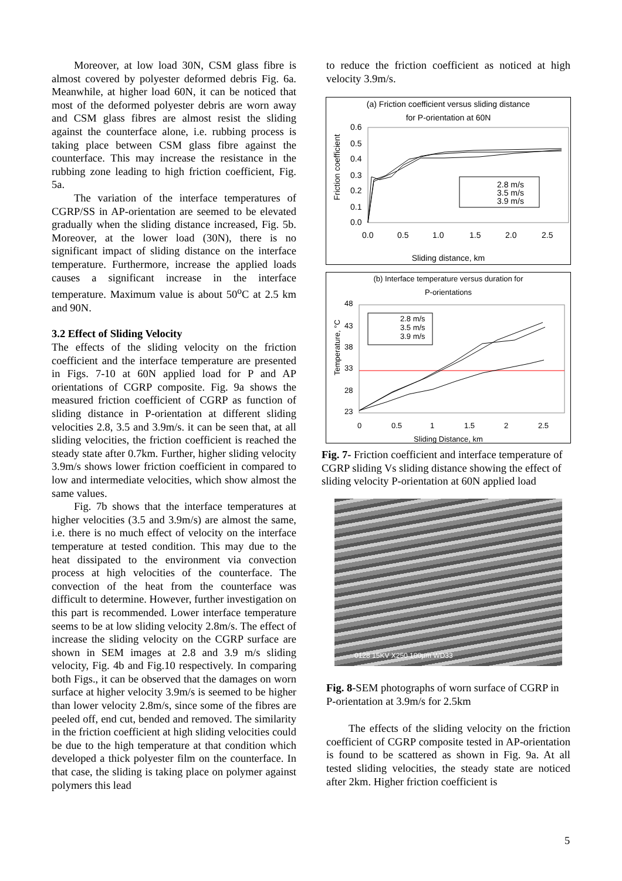Moreover, at low load 30N, CSM glass fibre is almost covered by polyester deformed debris Fig. 6a. Meanwhile, at higher load 60N, it can be noticed that most of the deformed polyester debris are worn away and CSM glass fibres are almost resist the sliding against the counterface alone, i.e. rubbing process is taking place between CSM glass fibre against the counterface. This may increase the resistance in the rubbing zone leading to high friction coefficient, Fig. 5a.
The variation of the interface temperatures of CGRP/SS in AP-orientation are seemed to be elevated gradually when the sliding distance increased, Fig. 5b. Moreover, at the lower load (30N), there is no significant impact of sliding distance on the interface temperature. Furthermore, increase the applied loads causes a significant increase in the interface temperature. Maximum value is about 50<sup>o</sup>C at 2.5 km and 90N.
3.2 Effect of Sliding Velocity
The effects of the sliding velocity on the friction coefficient and the interface temperature are presented in Figs. 7-10 at 60N applied load for P and AP orientations of CGRP composite. Fig. 9a shows the measured friction coefficient of CGRP as function of sliding distance in P-orientation at different sliding velocities 2.8, 3.5 and 3.9m/s. it can be seen that, at all sliding velocities, the friction coefficient is reached the steady state after 0.7km. Further, higher sliding velocity 3.9m/s shows lower friction coefficient in compared to low and intermediate velocities, which show almost the same values.
Fig. 7b shows that the interface temperatures at higher velocities (3.5 and 3.9m/s) are almost the same, i.e. there is no much effect of velocity on the interface temperature at tested condition. This may due to the heat dissipated to the environment via convection process at high velocities of the counterface. The convection of the heat from the counterface was difficult to determine. However, further investigation on this part is recommended. Lower interface temperature seems to be at low sliding velocity 2.8m/s. The effect of increase the sliding velocity on the CGRP surface are shown in SEM images at 2.8 and 3.9 m/s sliding velocity, Fig. 4b and Fig.10 respectively. In comparing both Figs., it can be observed that the damages on worn surface at higher velocity 3.9m/s is seemed to be higher than lower velocity 2.8m/s, since some of the fibres are peeled off, end cut, bended and removed. The similarity in the friction coefficient at high sliding velocities could be due to the high temperature at that condition which developed a thick polyester film on the counterface. In that case, the sliding is taking place on polymer against polymers this lead
to reduce the friction coefficient as noticed at high velocity 3.9m/s.
(a) Friction coefficient versus sliding distance
for P-orientation at 60N
Friction coefficient
0.6
0.5
0.4
0.3
0.2
0.1
0.0
0.0
0.5
1.0
1.5
2.0
2.5
2.8 m/s
3.5 m/s
3.9 m/s
Sliding distance, km
(b) Interface temperature versus duration for
P-orientations
Temperature, °C
48
43
38
33
28
23
0
0.5
1
1.5
2
2.5
2.8 m/s
3.5 m/s
3.9 m/s
Sliding Distance, km
Fig. 7- Friction coefficient and interface temperature of CGRP sliding Vs sliding distance showing the effect of sliding velocity P-orientation at 60N applied load
0128 15KV X250 100µm WD33
Fig. 8-SEM photographs of worn surface of CGRP in P-orientation at 3.9m/s for 2.5km
The effects of the sliding velocity on the friction coefficient of CGRP composite tested in AP-orientation is found to be scattered as shown in Fig. 9a. At all tested sliding velocities, the steady state are noticed after 2km. Higher friction coefficient is
5